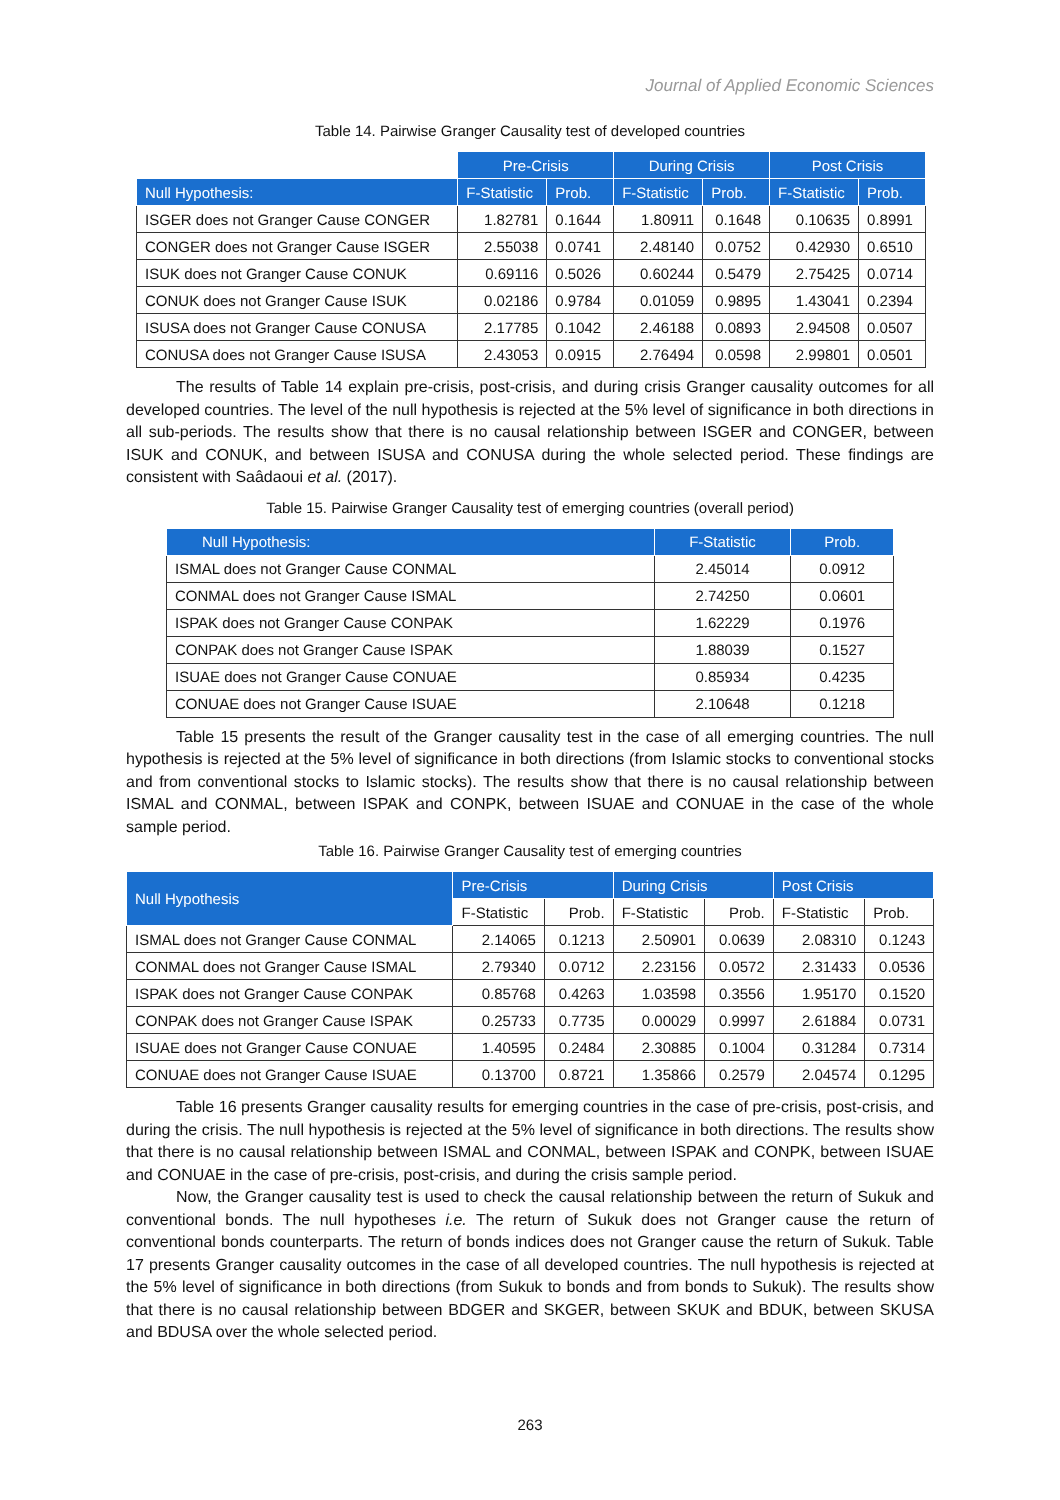Journal of Applied Economic Sciences
Table 14. Pairwise Granger Causality test of developed countries
| | Pre-Crisis | | During Crisis | | Post Crisis | |
| --- | --- | --- | --- | --- | --- | --- |
| Null Hypothesis: | F-Statistic | Prob. | F-Statistic | Prob. | F-Statistic | Prob. |
| ISGER does not Granger Cause CONGER | 1.82781 | 0.1644 | 1.80911 | 0.1648 | 0.10635 | 0.8991 |
| CONGER does not Granger Cause ISGER | 2.55038 | 0.0741 | 2.48140 | 0.0752 | 0.42930 | 0.6510 |
| ISUK does not Granger Cause CONUK | 0.69116 | 0.5026 | 0.60244 | 0.5479 | 2.75425 | 0.0714 |
| CONUK does not Granger Cause ISUK | 0.02186 | 0.9784 | 0.01059 | 0.9895 | 1.43041 | 0.2394 |
| ISUSA does not Granger Cause CONUSA | 2.17785 | 0.1042 | 2.46188 | 0.0893 | 2.94508 | 0.0507 |
| CONUSA does not Granger Cause ISUSA | 2.43053 | 0.0915 | 2.76494 | 0.0598 | 2.99801 | 0.0501 |
The results of Table 14 explain pre-crisis, post-crisis, and during crisis Granger causality outcomes for all developed countries. The level of the null hypothesis is rejected at the 5% level of significance in both directions in all sub-periods. The results show that there is no causal relationship between ISGER and CONGER, between ISUK and CONUK, and between ISUSA and CONUSA during the whole selected period. These findings are consistent with Saâdaoui et al. (2017).
Table 15. Pairwise Granger Causality test of emerging countries (overall period)
| Null Hypothesis: | F-Statistic | Prob. |
| --- | --- | --- |
| ISMAL does not Granger Cause CONMAL | 2.45014 | 0.0912 |
| CONMAL does not Granger Cause ISMAL | 2.74250 | 0.0601 |
| ISPAK does not Granger Cause CONPAK | 1.62229 | 0.1976 |
| CONPAK does not Granger Cause ISPAK | 1.88039 | 0.1527 |
| ISUAE does not Granger Cause CONUAE | 0.85934 | 0.4235 |
| CONUAE does not Granger Cause ISUAE | 2.10648 | 0.1218 |
Table 15 presents the result of the Granger causality test in the case of all emerging countries. The null hypothesis is rejected at the 5% level of significance in both directions (from Islamic stocks to conventional stocks and from conventional stocks to Islamic stocks). The results show that there is no causal relationship between ISMAL and CONMAL, between ISPAK and CONPK, between ISUAE and CONUAE in the case of the whole sample period.
Table 16. Pairwise Granger Causality test of emerging countries
| Null Hypothesis | Pre-Crisis | | During Crisis | | Post Crisis | |
| --- | --- | --- | --- | --- | --- | --- |
| | F-Statistic | Prob. | F-Statistic | Prob. | F-Statistic | Prob. |
| ISMAL does not Granger Cause CONMAL | 2.14065 | 0.1213 | 2.50901 | 0.0639 | 2.08310 | 0.1243 |
| CONMAL does not Granger Cause ISMAL | 2.79340 | 0.0712 | 2.23156 | 0.0572 | 2.31433 | 0.0536 |
| ISPAK does not Granger Cause CONPAK | 0.85768 | 0.4263 | 1.03598 | 0.3556 | 1.95170 | 0.1520 |
| CONPAK does not Granger Cause ISPAK | 0.25733 | 0.7735 | 0.00029 | 0.9997 | 2.61884 | 0.0731 |
| ISUAE does not Granger Cause CONUAE | 1.40595 | 0.2484 | 2.30885 | 0.1004 | 0.31284 | 0.7314 |
| CONUAE does not Granger Cause ISUAE | 0.13700 | 0.8721 | 1.35866 | 0.2579 | 2.04574 | 0.1295 |
Table 16 presents Granger causality results for emerging countries in the case of pre-crisis, post-crisis, and during the crisis. The null hypothesis is rejected at the 5% level of significance in both directions. The results show that there is no causal relationship between ISMAL and CONMAL, between ISPAK and CONPK, between ISUAE and CONUAE in the case of pre-crisis, post-crisis, and during the crisis sample period.
Now, the Granger causality test is used to check the causal relationship between the return of Sukuk and conventional bonds. The null hypotheses i.e. The return of Sukuk does not Granger cause the return of conventional bonds counterparts. The return of bonds indices does not Granger cause the return of Sukuk. Table 17 presents Granger causality outcomes in the case of all developed countries. The null hypothesis is rejected at the 5% level of significance in both directions (from Sukuk to bonds and from bonds to Sukuk). The results show that there is no causal relationship between BDGER and SKGER, between SKUK and BDUK, between SKUSA and BDUSA over the whole selected period.
263